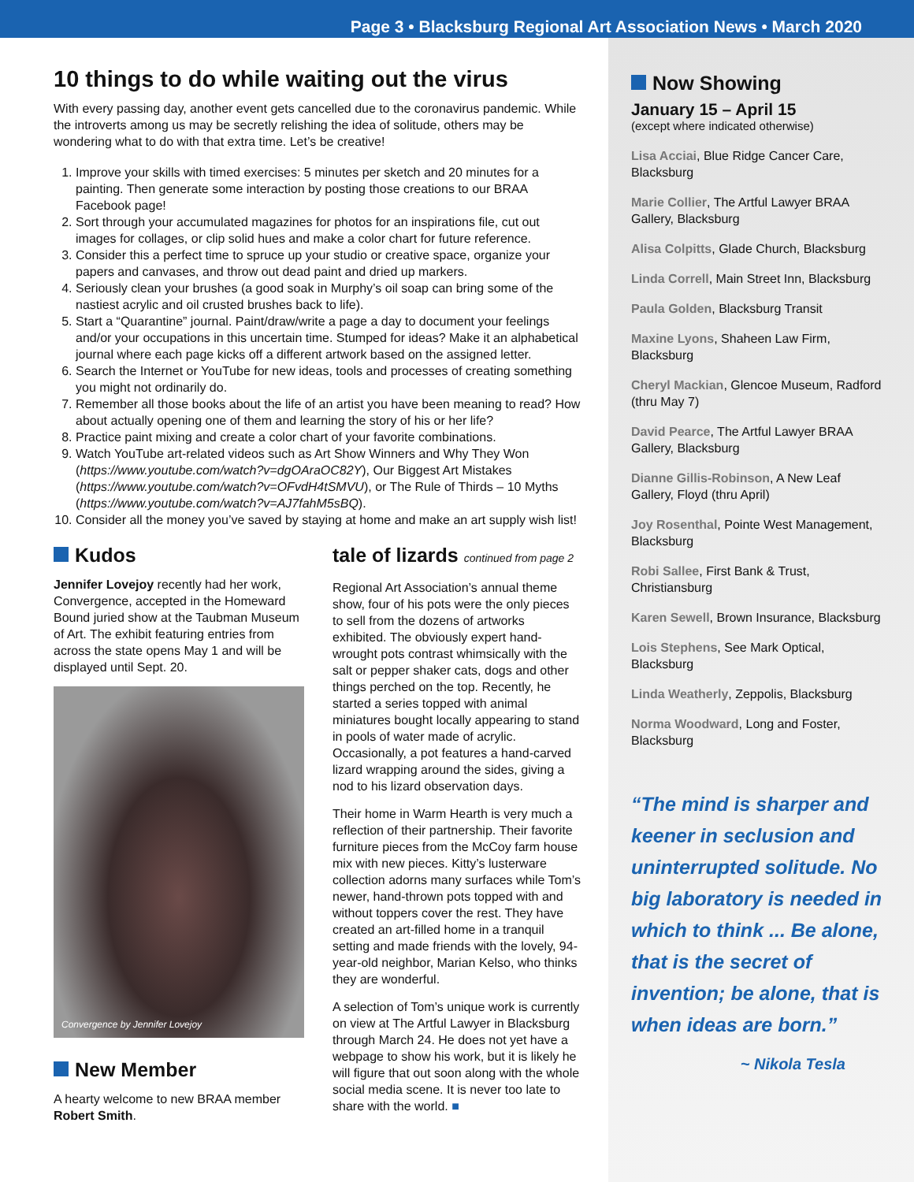Page 3 • Blacksburg Regional Art Association News • March 2020
10 things to do while waiting out the virus
With every passing day, another event gets cancelled due to the coronavirus pandemic. While the introverts among us may be secretly relishing the idea of solitude, others may be wondering what to do with that extra time. Let’s be creative!
1. Improve your skills with timed exercises: 5 minutes per sketch and 20 minutes for a painting. Then generate some interaction by posting those creations to our BRAA Facebook page!
2. Sort through your accumulated magazines for photos for an inspirations file, cut out images for collages, or clip solid hues and make a color chart for future reference.
3. Consider this a perfect time to spruce up your studio or creative space, organize your papers and canvases, and throw out dead paint and dried up markers.
4. Seriously clean your brushes (a good soak in Murphy’s oil soap can bring some of the nastiest acrylic and oil crusted brushes back to life).
5. Start a “Quarantine” journal. Paint/draw/write a page a day to document your feelings and/or your occupations in this uncertain time. Stumped for ideas? Make it an alphabetical journal where each page kicks off a different artwork based on the assigned letter.
6. Search the Internet or YouTube for new ideas, tools and processes of creating something you might not ordinarily do.
7. Remember all those books about the life of an artist you have been meaning to read? How about actually opening one of them and learning the story of his or her life?
8. Practice paint mixing and create a color chart of your favorite combinations.
9. Watch YouTube art-related videos such as Art Show Winners and Why They Won (https://www.youtube.com/watch?v=dgOAraOC82Y), Our Biggest Art Mistakes (https://www.youtube.com/watch?v=OFvdH4tSMVU), or The Rule of Thirds – 10 Myths (https://www.youtube.com/watch?v=AJ7fahM5sBQ).
10. Consider all the money you’ve saved by staying at home and make an art supply wish list!
Kudos
Jennifer Lovejoy recently had her work, Convergence, accepted in the Homeward Bound juried show at the Taubman Museum of Art. The exhibit featuring entries from across the state opens May 1 and will be displayed until Sept. 20.
Convergence by Jennifer Lovejoy
New Member
A hearty welcome to new BRAA member Robert Smith.
tale of lizards continued from page 2
Regional Art Association’s annual theme show, four of his pots were the only pieces to sell from the dozens of artworks exhibited. The obviously expert hand-wrought pots contrast whimsically with the salt or pepper shaker cats, dogs and other things perched on the top. Recently, he started a series topped with animal miniatures bought locally appearing to stand in pools of water made of acrylic. Occasionally, a pot features a hand-carved lizard wrapping around the sides, giving a nod to his lizard observation days.
Their home in Warm Hearth is very much a reflection of their partnership. Their favorite furniture pieces from the McCoy farm house mix with new pieces. Kitty’s lusterware collection adorns many surfaces while Tom’s newer, hand-thrown pots topped with and without toppers cover the rest. They have created an art-filled home in a tranquil setting and made friends with the lovely, 94-year-old neighbor, Marian Kelso, who thinks they are wonderful.
A selection of Tom’s unique work is currently on view at The Artful Lawyer in Blacksburg through March 24. He does not yet have a webpage to show his work, but it is likely he will figure that out soon along with the whole social media scene. It is never too late to share with the world. ■
Now Showing
January 15 – April 15
(except where indicated otherwise)
Lisa Acciai, Blue Ridge Cancer Care, Blacksburg
Marie Collier, The Artful Lawyer BRAA Gallery, Blacksburg
Alisa Colpitts, Glade Church, Blacksburg
Linda Correll, Main Street Inn, Blacksburg
Paula Golden, Blacksburg Transit
Maxine Lyons, Shaheen Law Firm, Blacksburg
Cheryl Mackian, Glencoe Museum, Radford (thru May 7)
David Pearce, The Artful Lawyer BRAA Gallery, Blacksburg
Dianne Gillis-Robinson, A New Leaf Gallery, Floyd (thru April)
Joy Rosenthal, Pointe West Management, Blacksburg
Robi Sallee, First Bank & Trust, Christiansburg
Karen Sewell, Brown Insurance, Blacksburg
Lois Stephens, See Mark Optical, Blacksburg
Linda Weatherly, Zeppolis, Blacksburg
Norma Woodward, Long and Foster, Blacksburg
“The mind is sharper and keener in seclusion and uninterrupted solitude. No big laboratory is needed in which to think ... Be alone, that is the secret of invention; be alone, that is when ideas are born.”
~ Nikola Tesla